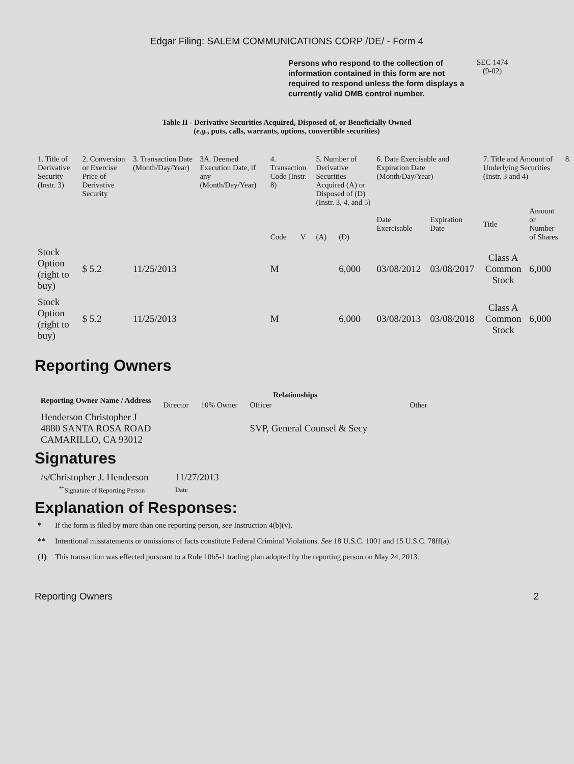Edgar Filing: SALEM COMMUNICATIONS CORP /DE/ - Form 4
Persons who respond to the collection of information contained in this form are not required to respond unless the form displays a currently valid OMB control number.
SEC 1474
(9-02)
Table II - Derivative Securities Acquired, Disposed of, or Beneficially Owned
(e.g., puts, calls, warrants, options, convertible securities)
| 1. Title of Derivative Security (Instr. 3) | 2. Conversion or Exercise Price of Derivative Security | 3. Transaction Date (Month/Day/Year) | 3A. Deemed Execution Date, if any (Month/Day/Year) | 4. Transaction Code (Instr. 8) | | 5. Number of Derivative Securities Acquired (A) or Disposed of (D) (Instr. 3, 4, and 5) | | 6. Date Exercisable and Expiration Date (Month/Day/Year) | | 7. Title and Amount of Underlying Securities (Instr. 3 and 4) | | 8. |
| | | | | Code | V | (A) | (D) | Date Exercisable | Expiration Date | Title | Amount or Number of Shares | |
| Stock Option (right to buy) | $ 5.2 | 11/25/2013 | | M | | | 6,000 | 03/08/2012 | 03/08/2017 | Class A Common Stock | 6,000 | |
| Stock Option (right to buy) | $ 5.2 | 11/25/2013 | | M | | | 6,000 | 03/08/2013 | 03/08/2018 | Class A Common Stock | 6,000 | |
Reporting Owners
| Reporting Owner Name / Address | Relationships | | | |
| --- | --- | --- | --- | --- |
| | Director | 10% Owner | Officer | Other |
| Henderson Christopher J 4880 SANTA ROSA ROAD CAMARILLO, CA 93012 | | | SVP, General Counsel & Secy | |
Signatures
| /s/Christopher J. Henderson | 11/27/2013 |
| <sup>**</sup> Signature of Reporting Person | Date |
Explanation of Responses:
* If the form is filed by more than one reporting person, see Instruction 4(b)(v).
** Intentional misstatements or omissions of facts constitute Federal Criminal Violations. See 18 U.S.C. 1001 and 15 U.S.C. 78ff(a).
(1) This transaction was effected pursuant to a Rule 10b5-1 trading plan adopted by the reporting person on May 24, 2013.
Reporting Owners 2